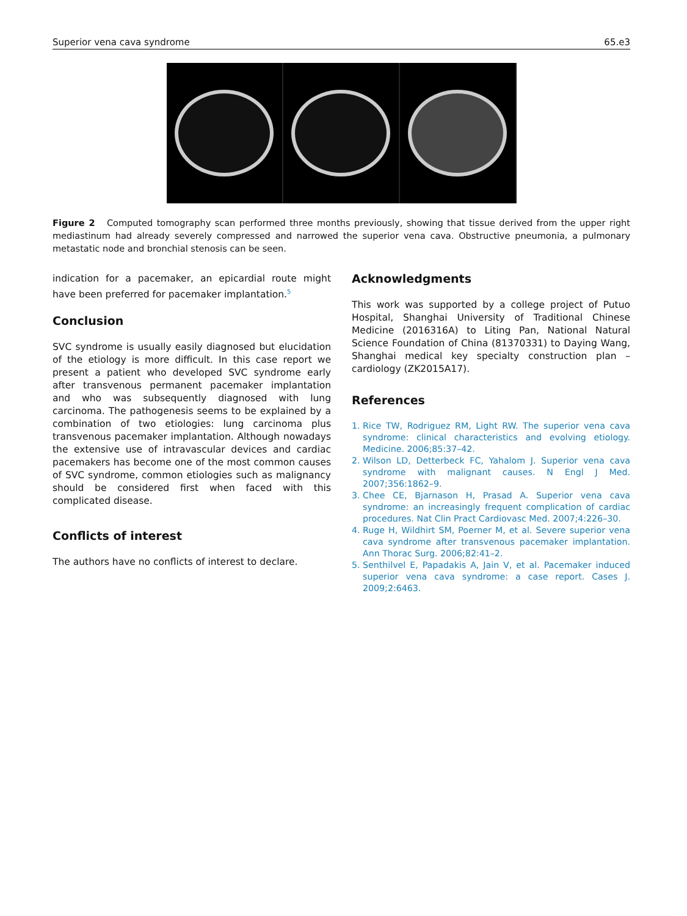Superior vena cava syndrome 65.e3
Figure 2 Computed tomography scan performed three months previously, showing that tissue derived from the upper right mediastinum had already severely compressed and narrowed the superior vena cava. Obstructive pneumonia, a pulmonary metastatic node and bronchial stenosis can be seen.
indication for a pacemaker, an epicardial route might have been preferred for pacemaker implantation.<sup>5</sup>
Conclusion
SVC syndrome is usually easily diagnosed but elucidation of the etiology is more difficult. In this case report we present a patient who developed SVC syndrome early after transvenous permanent pacemaker implantation and who was subsequently diagnosed with lung carcinoma. The pathogenesis seems to be explained by a combination of two etiologies: lung carcinoma plus transvenous pacemaker implantation. Although nowadays the extensive use of intravascular devices and cardiac pacemakers has become one of the most common causes of SVC syndrome, common etiologies such as malignancy should be considered first when faced with this complicated disease.
Conflicts of interest
The authors have no conflicts of interest to declare.
Acknowledgments
This work was supported by a college project of Putuo Hospital, Shanghai University of Traditional Chinese Medicine (2016316A) to Liting Pan, National Natural Science Foundation of China (81370331) to Daying Wang, Shanghai medical key specialty construction plan – cardiology (ZK2015A17).
References
1. Rice TW, Rodriguez RM, Light RW. The superior vena cava syndrome: clinical characteristics and evolving etiology. Medicine. 2006;85:37–42.
2. Wilson LD, Detterbeck FC, Yahalom J. Superior vena cava syndrome with malignant causes. N Engl J Med. 2007;356:1862–9.
3. Chee CE, Bjarnason H, Prasad A. Superior vena cava syndrome: an increasingly frequent complication of cardiac procedures. Nat Clin Pract Cardiovasc Med. 2007;4:226–30.
4. Ruge H, Wildhirt SM, Poerner M, et al. Severe superior vena cava syndrome after transvenous pacemaker implantation. Ann Thorac Surg. 2006;82:41–2.
5. Senthilvel E, Papadakis A, Jain V, et al. Pacemaker induced superior vena cava syndrome: a case report. Cases J. 2009;2:6463.